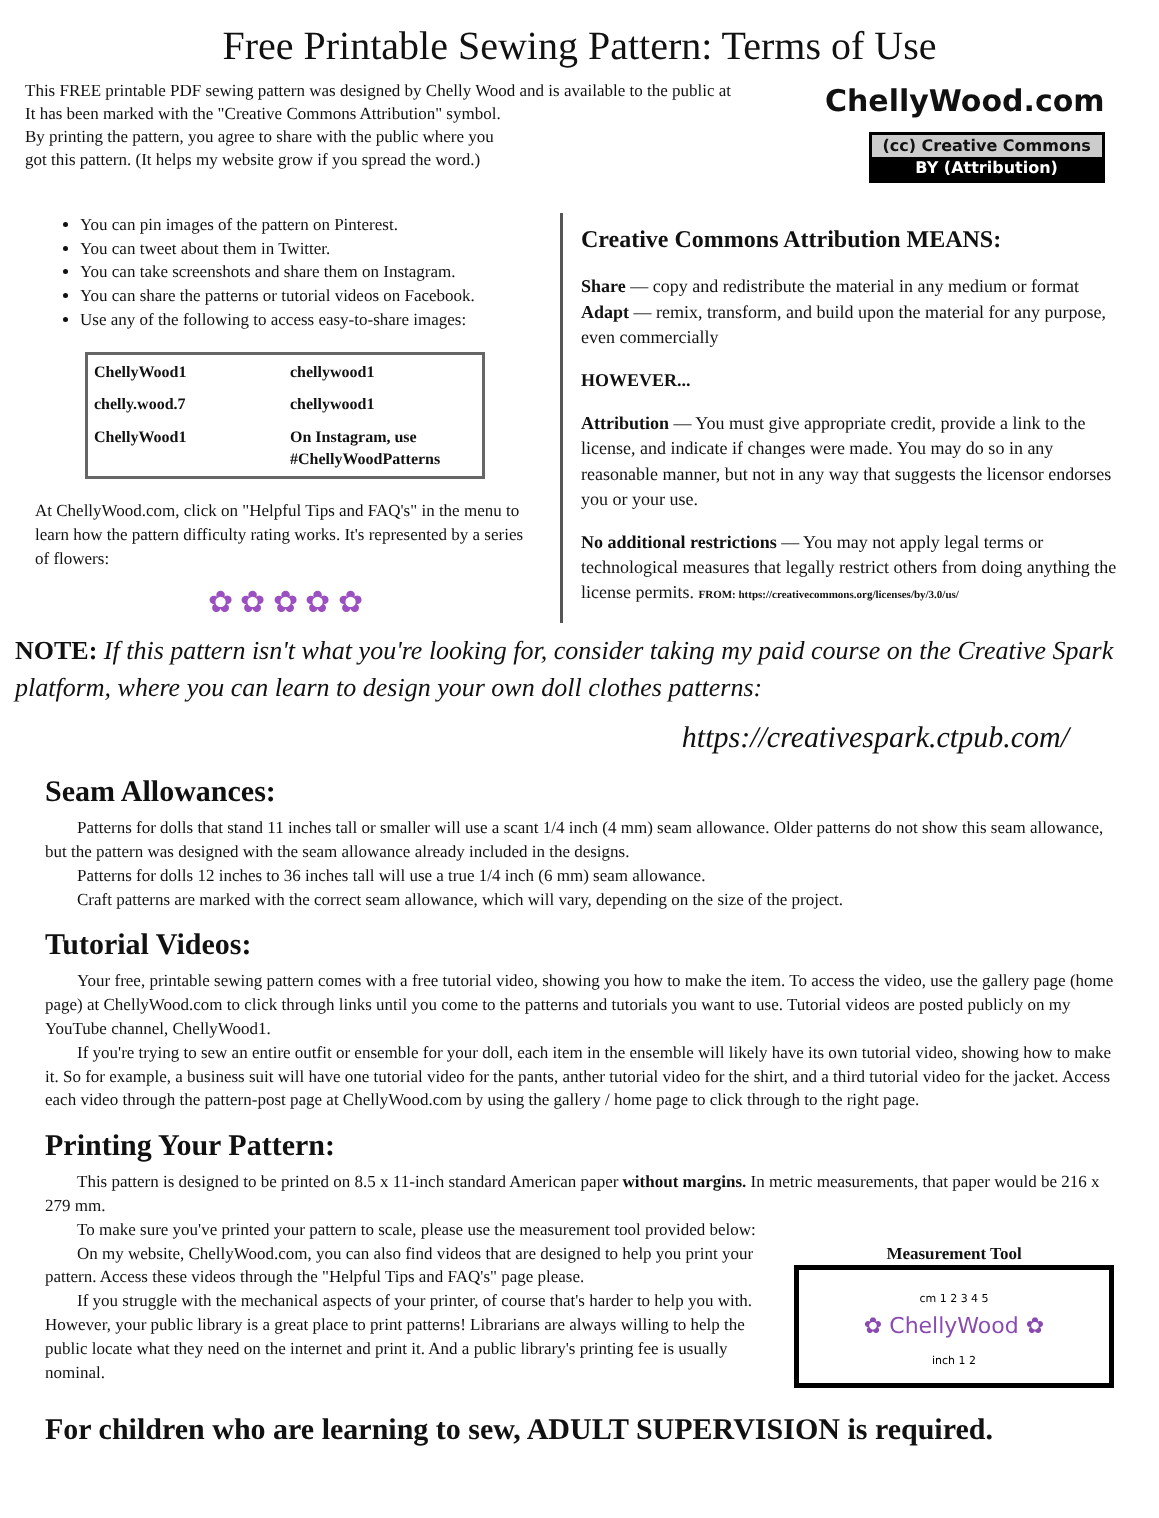Free Printable Sewing Pattern: Terms of Use
This FREE printable PDF sewing pattern was designed by Chelly Wood and is available to the public at
It has been marked with the "Creative Commons Attribution" symbol.
By printing the pattern, you agree to share with the public where you
got this pattern. (It helps my website grow if you spread the word.)
ChellyWood.com
(cc) Creative Commons
BY (Attribution)
You can pin images of the pattern on Pinterest.
You can tweet about them in Twitter.
You can take screenshots and share them on Instagram.
You can share the patterns or tutorial videos on Facebook.
Use any of the following to access easy-to-share images:
ChellyWood1 chellywood1 chelly.wood.7 chellywood1 ChellyWood1 On Instagram, use #ChellyWoodPatterns
At ChellyWood.com, click on "Helpful Tips and FAQ's" in the menu to learn how the pattern difficulty rating works. It's represented by a series of flowers:
✿ ✿ ✿ ✿ ✿
Creative Commons Attribution MEANS:
Share — copy and redistribute the material in any medium or format
Adapt — remix, transform, and build upon the material for any purpose, even commercially
HOWEVER...
Attribution — You must give appropriate credit, provide a link to the license, and indicate if changes were made. You may do so in any reasonable manner, but not in any way that suggests the licensor endorses you or your use.
No additional restrictions — You may not apply legal terms or technological measures that legally restrict others from doing anything the license permits. FROM: https://creativecommons.org/licenses/by/3.0/us/
NOTE: If this pattern isn't what you're looking for, consider taking my paid course on the Creative Spark platform, where you can learn to design your own doll clothes patterns:
https://creativespark.ctpub.com/
Seam Allowances:
Patterns for dolls that stand 11 inches tall or smaller will use a scant 1/4 inch (4 mm) seam allowance. Older patterns do not show this seam allowance, but the pattern was designed with the seam allowance already included in the designs.
Patterns for dolls 12 inches to 36 inches tall will use a true 1/4 inch (6 mm) seam allowance.
Craft patterns are marked with the correct seam allowance, which will vary, depending on the size of the project.
Tutorial Videos:
Your free, printable sewing pattern comes with a free tutorial video, showing you how to make the item. To access the video, use the gallery page (home page) at ChellyWood.com to click through links until you come to the patterns and tutorials you want to use. Tutorial videos are posted publicly on my YouTube channel, ChellyWood1.
If you're trying to sew an entire outfit or ensemble for your doll, each item in the ensemble will likely have its own tutorial video, showing how to make it. So for example, a business suit will have one tutorial video for the pants, anther tutorial video for the shirt, and a third tutorial video for the jacket. Access each video through the pattern-post page at ChellyWood.com by using the gallery / home page to click through to the right page.
Printing Your Pattern:
This pattern is designed to be printed on 8.5 x 11-inch standard American paper without margins. In metric measurements, that paper would be 216 x 279 mm.
To make sure you've printed your pattern to scale, please use the measurement tool provided below:
On my website, ChellyWood.com, you can also find videos that are designed to help you print your pattern. Access these videos through the "Helpful Tips and FAQ's" page please.
If you struggle with the mechanical aspects of your printer, of course that's harder to help you with. However, your public library is a great place to print patterns! Librarians are always willing to help the public locate what they need on the internet and print it. And a public library's printing fee is usually nominal.
Measurement Tool
cm 1 2 3 4 5
✿ ChellyWood ✿
inch 1 2
For children who are learning to sew, ADULT SUPERVISION is required.